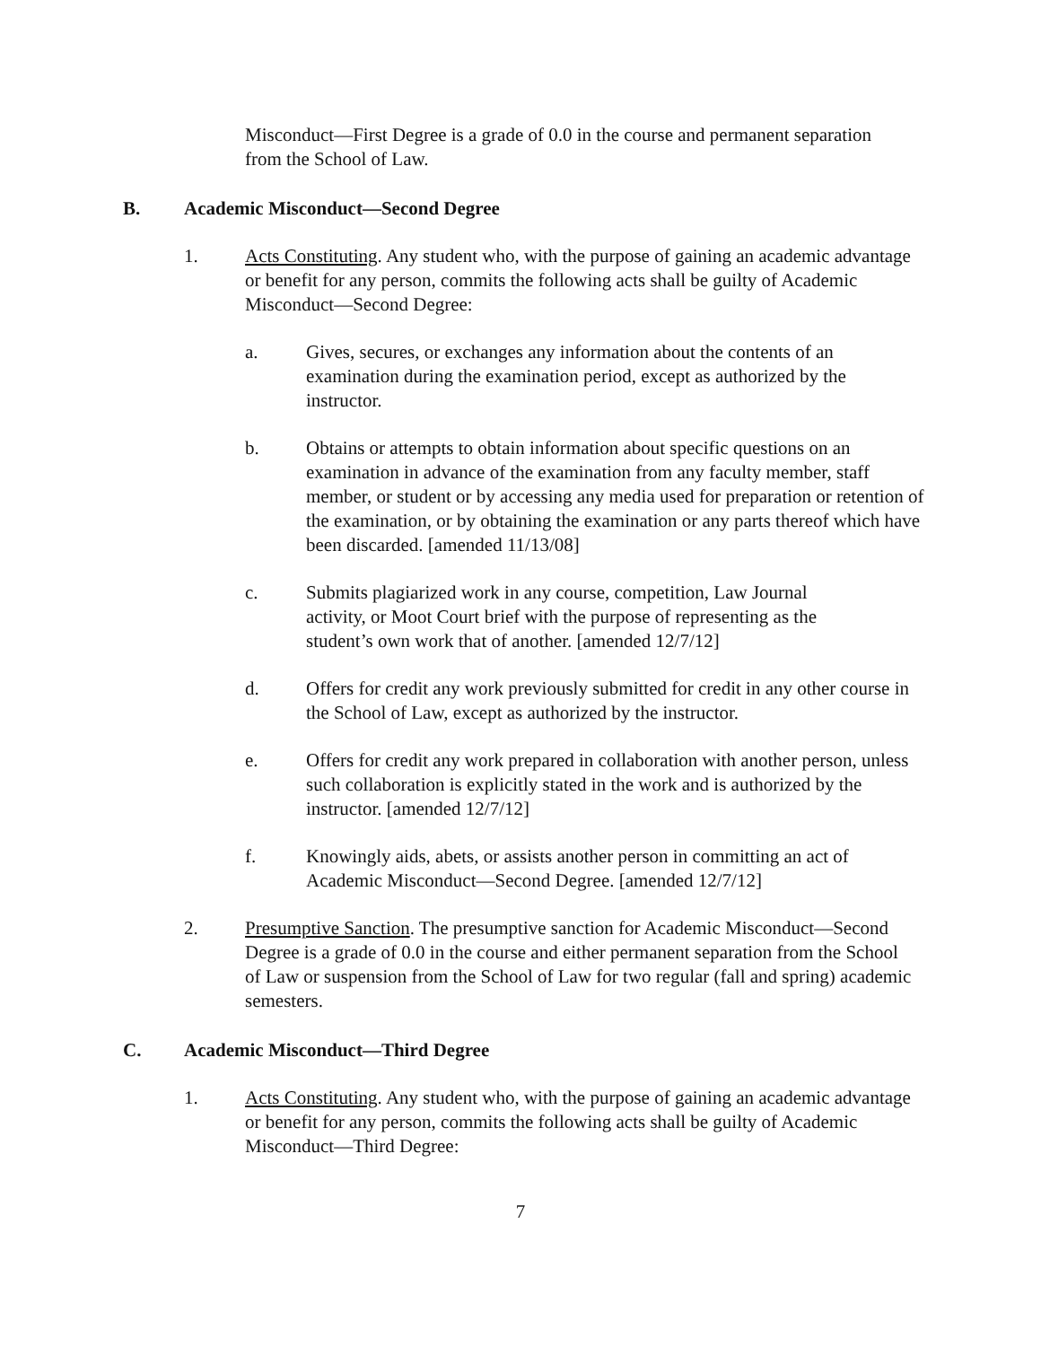Misconduct—First Degree is a grade of 0.0 in the course and permanent separation from the School of Law.
B. Academic Misconduct—Second Degree
1. Acts Constituting. Any student who, with the purpose of gaining an academic advantage or benefit for any person, commits the following acts shall be guilty of Academic Misconduct—Second Degree:
a. Gives, secures, or exchanges any information about the contents of an examination during the examination period, except as authorized by the instructor.
b. Obtains or attempts to obtain information about specific questions on an examination in advance of the examination from any faculty member, staff member, or student or by accessing any media used for preparation or retention of the examination, or by obtaining the examination or any parts thereof which have been discarded. [amended 11/13/08]
c. Submits plagiarized work in any course, competition, Law Journal activity, or Moot Court brief with the purpose of representing as the student’s own work that of another. [amended 12/7/12]
d. Offers for credit any work previously submitted for credit in any other course in the School of Law, except as authorized by the instructor.
e. Offers for credit any work prepared in collaboration with another person, unless such collaboration is explicitly stated in the work and is authorized by the instructor. [amended 12/7/12]
f. Knowingly aids, abets, or assists another person in committing an act of Academic Misconduct—Second Degree. [amended 12/7/12]
2. Presumptive Sanction. The presumptive sanction for Academic Misconduct—Second Degree is a grade of 0.0 in the course and either permanent separation from the School of Law or suspension from the School of Law for two regular (fall and spring) academic semesters.
C. Academic Misconduct—Third Degree
1. Acts Constituting. Any student who, with the purpose of gaining an academic advantage or benefit for any person, commits the following acts shall be guilty of Academic Misconduct—Third Degree:
7